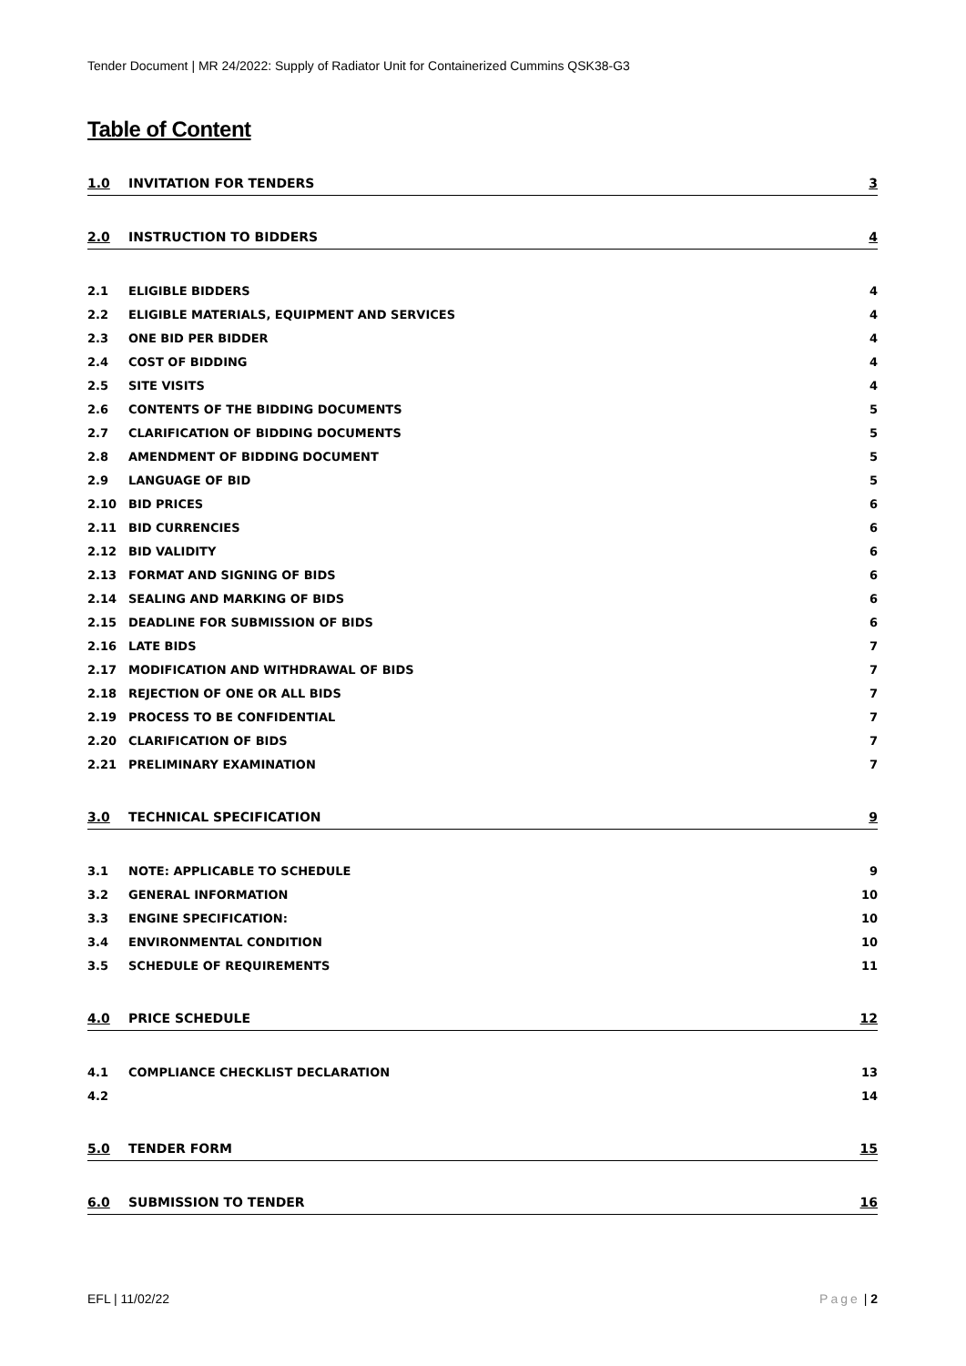Tender Document | MR 24/2022: Supply of Radiator Unit for Containerized Cummins QSK38-G3
Table of Content
1.0 INVITATION FOR TENDERS 3
2.0 INSTRUCTION TO BIDDERS 4
2.1 ELIGIBLE BIDDERS 4
2.2 ELIGIBLE MATERIALS, EQUIPMENT AND SERVICES 4
2.3 ONE BID PER BIDDER 4
2.4 COST OF BIDDING 4
2.5 SITE VISITS 4
2.6 CONTENTS OF THE BIDDING DOCUMENTS 5
2.7 CLARIFICATION OF BIDDING DOCUMENTS 5
2.8 AMENDMENT OF BIDDING DOCUMENT 5
2.9 LANGUAGE OF BID 5
2.10 BID PRICES 6
2.11 BID CURRENCIES 6
2.12 BID VALIDITY 6
2.13 FORMAT AND SIGNING OF BIDS 6
2.14 SEALING AND MARKING OF BIDS 6
2.15 DEADLINE FOR SUBMISSION OF BIDS 6
2.16 LATE BIDS 7
2.17 MODIFICATION AND WITHDRAWAL OF BIDS 7
2.18 REJECTION OF ONE OR ALL BIDS 7
2.19 PROCESS TO BE CONFIDENTIAL 7
2.20 CLARIFICATION OF BIDS 7
2.21 PRELIMINARY EXAMINATION 7
3.0 TECHNICAL SPECIFICATION 9
3.1 NOTE: APPLICABLE TO SCHEDULE 9
3.2 GENERAL INFORMATION 10
3.3 ENGINE SPECIFICATION: 10
3.4 ENVIRONMENTAL CONDITION 10
3.5 SCHEDULE OF REQUIREMENTS 11
4.0 PRICE SCHEDULE 12
4.1 COMPLIANCE CHECKLIST DECLARATION 13
4.2 14
5.0 TENDER FORM 15
6.0 SUBMISSION TO TENDER 16
EFL | 11/02/22 Page | 2